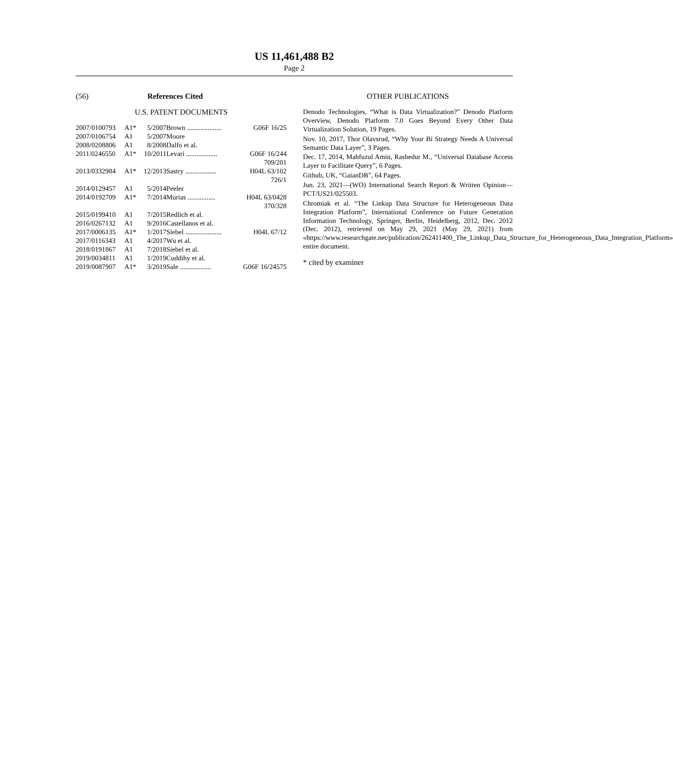US 11,461,488 B2
Page 2
(56) References Cited
U.S. PATENT DOCUMENTS
| 2007/0100793 | A1* | 5/2007 | Brown .................... | G06F 16/25 |
| 2007/0106754 | A1 | 5/2007 | Moore | |
| 2008/0208806 | A1 | 8/2008 | Dalfo et al. | |
| 2011/0246550 | A1* | 10/2011 | Levari .................. | G06F 16/244 |
| | | | | 709/201 |
| 2013/0332984 | A1* | 12/2013 | Sastry .................. | H04L 63/102 |
| | | | | 726/1 |
| 2014/0129457 | A1 | 5/2014 | Peeler | |
| 2014/0192709 | A1* | 7/2014 | Murias ................ | H04L 63/0428 |
| | | | | 370/328 |
| 2015/0199410 | A1 | 7/2015 | Redlich et al. | |
| 2016/0267132 | A1 | 9/2016 | Castellanos et al. | |
| 2017/0006135 | A1* | 1/2017 | Siebel ..................... | H04L 67/12 |
| 2017/0116343 | A1 | 4/2017 | Wu et al. | |
| 2018/0191867 | A1 | 7/2018 | Siebel et al. | |
| 2019/0034811 | A1 | 1/2019 | Cuddihy et al. | |
| 2019/0087907 | A1* | 3/2019 | Sale .................. | G06F 16/24575 |
OTHER PUBLICATIONS
Denodo Technologies, “What is Data Virtualization?” Denodo Platform Overview, Denodo Platform 7.0 Goes Beyond Every Other Data Virtualization Solution, 19 Pages.
Nov. 10, 2017, Thor Olavsrud, “Why Your Bi Strategy Needs A Universal Semantic Data Layer”, 3 Pages.
Dec. 17, 2014, Mahfuzul Amin, Rashedur M., “Universal Database Access Layer to Facilitate Query”, 6 Pages.
Github, UK, “GaianDB”, 64 Pages.
Jun. 23, 2021—(WO) International Search Report & Written Opinion—PCT/US21/025503.
Chromiak et al. “The Linkup Data Structure for Heterogeneous Data Integration Platform”, International Conference on Future Generation Information Technology, Springer, Berlin, Heidelberg, 2012, Dec. 2012 (Dec. 2012), retrieved on May 29, 2021 (May 29, 2021) from «https://www.researchgate.net/publication/262411400_The_Linkup_Data_Structure_for_Heterogeneous_Data_Integration_Platform» entire document.
* cited by examiner